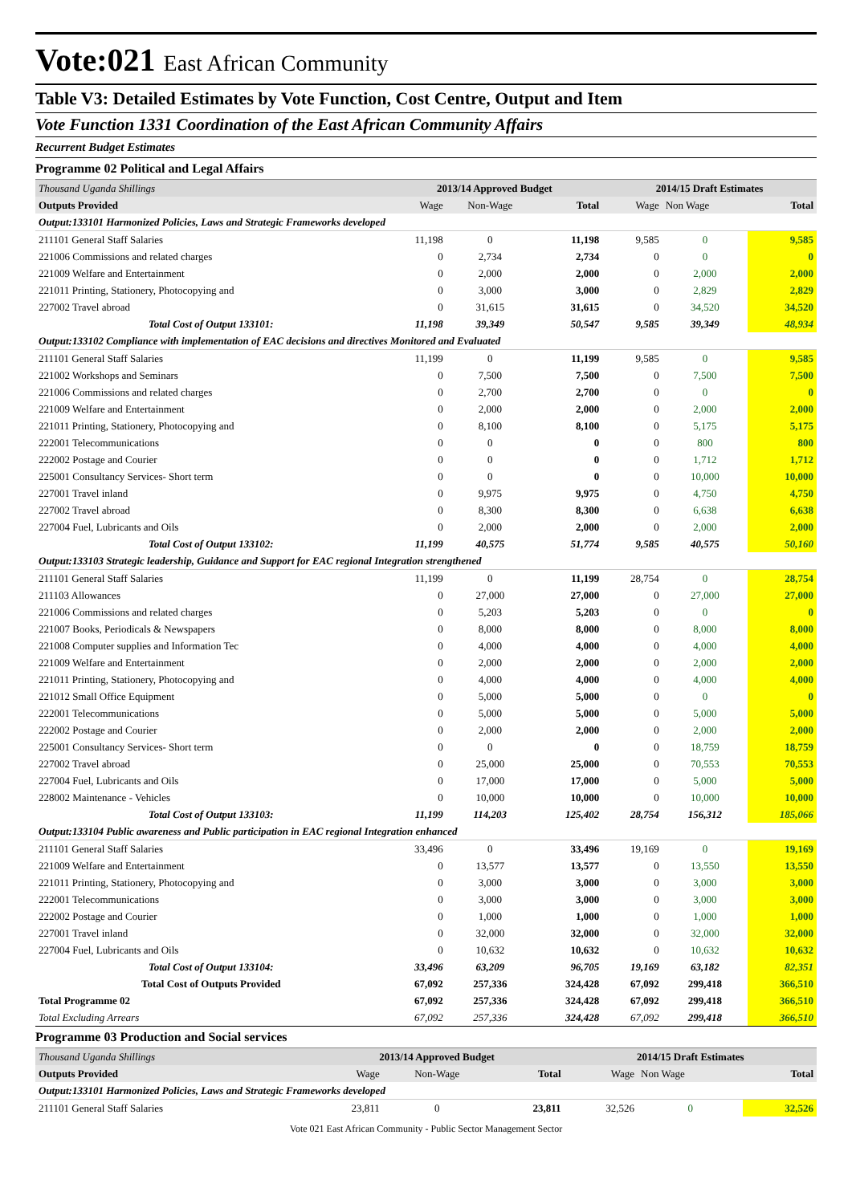Vote:021 East African Community
Table V3: Detailed Estimates by Vote Function, Cost Centre, Output and Item
Vote Function 1331 Coordination of the East African Community Affairs
Recurrent Budget Estimates
Programme 02 Political and Legal Affairs
| Thousand Uganda Shillings | 2013/14 Approved Budget | | | 2014/15 Draft Estimates | | |
| Outputs Provided | Wage | Non-Wage | Total | Wage | Non Wage | Total |
| Output:133101 Harmonized Policies, Laws and Strategic Frameworks developed | | | | | | |
| 211101 General Staff Salaries | 11,198 | 0 | 11,198 | 9,585 | 0 | 9,585 |
| 221006 Commissions and related charges | 0 | 2,734 | 2,734 | 0 | 0 | 0 |
| 221009 Welfare and Entertainment | 0 | 2,000 | 2,000 | 0 | 2,000 | 2,000 |
| 221011 Printing, Stationery, Photocopying and | 0 | 3,000 | 3,000 | 0 | 2,829 | 2,829 |
| 227002 Travel abroad | 0 | 31,615 | 31,615 | 0 | 34,520 | 34,520 |
| Total Cost of Output 133101: | 11,198 | 39,349 | 50,547 | 9,585 | 39,349 | 48,934 |
| Output:133102 Compliance with implementation of EAC decisions and directives Monitored and Evaluated | | | | | | |
| 211101 General Staff Salaries | 11,199 | 0 | 11,199 | 9,585 | 0 | 9,585 |
| 221002 Workshops and Seminars | 0 | 7,500 | 7,500 | 0 | 7,500 | 7,500 |
| 221006 Commissions and related charges | 0 | 2,700 | 2,700 | 0 | 0 | 0 |
| 221009 Welfare and Entertainment | 0 | 2,000 | 2,000 | 0 | 2,000 | 2,000 |
| 221011 Printing, Stationery, Photocopying and | 0 | 8,100 | 8,100 | 0 | 5,175 | 5,175 |
| 222001 Telecommunications | 0 | 0 | 0 | 0 | 800 | 800 |
| 222002 Postage and Courier | 0 | 0 | 0 | 0 | 1,712 | 1,712 |
| 225001 Consultancy Services- Short term | 0 | 0 | 0 | 0 | 10,000 | 10,000 |
| 227001 Travel inland | 0 | 9,975 | 9,975 | 0 | 4,750 | 4,750 |
| 227002 Travel abroad | 0 | 8,300 | 8,300 | 0 | 6,638 | 6,638 |
| 227004 Fuel, Lubricants and Oils | 0 | 2,000 | 2,000 | 0 | 2,000 | 2,000 |
| Total Cost of Output 133102: | 11,199 | 40,575 | 51,774 | 9,585 | 40,575 | 50,160 |
| Output:133103 Strategic leadership, Guidance and Support for EAC regional Integration strengthened | | | | | | |
| 211101 General Staff Salaries | 11,199 | 0 | 11,199 | 28,754 | 0 | 28,754 |
| 211103 Allowances | 0 | 27,000 | 27,000 | 0 | 27,000 | 27,000 |
| 221006 Commissions and related charges | 0 | 5,203 | 5,203 | 0 | 0 | 0 |
| 221007 Books, Periodicals & Newspapers | 0 | 8,000 | 8,000 | 0 | 8,000 | 8,000 |
| 221008 Computer supplies and Information Tec | 0 | 4,000 | 4,000 | 0 | 4,000 | 4,000 |
| 221009 Welfare and Entertainment | 0 | 2,000 | 2,000 | 0 | 2,000 | 2,000 |
| 221011 Printing, Stationery, Photocopying and | 0 | 4,000 | 4,000 | 0 | 4,000 | 4,000 |
| 221012 Small Office Equipment | 0 | 5,000 | 5,000 | 0 | 0 | 0 |
| 222001 Telecommunications | 0 | 5,000 | 5,000 | 0 | 5,000 | 5,000 |
| 222002 Postage and Courier | 0 | 2,000 | 2,000 | 0 | 2,000 | 2,000 |
| 225001 Consultancy Services- Short term | 0 | 0 | 0 | 0 | 18,759 | 18,759 |
| 227002 Travel abroad | 0 | 25,000 | 25,000 | 0 | 70,553 | 70,553 |
| 227004 Fuel, Lubricants and Oils | 0 | 17,000 | 17,000 | 0 | 5,000 | 5,000 |
| 228002 Maintenance - Vehicles | 0 | 10,000 | 10,000 | 0 | 10,000 | 10,000 |
| Total Cost of Output 133103: | 11,199 | 114,203 | 125,402 | 28,754 | 156,312 | 185,066 |
| Output:133104 Public awareness and Public participation in EAC regional Integration enhanced | | | | | | |
| 211101 General Staff Salaries | 33,496 | 0 | 33,496 | 19,169 | 0 | 19,169 |
| 221009 Welfare and Entertainment | 0 | 13,577 | 13,577 | 0 | 13,550 | 13,550 |
| 221011 Printing, Stationery, Photocopying and | 0 | 3,000 | 3,000 | 0 | 3,000 | 3,000 |
| 222001 Telecommunications | 0 | 3,000 | 3,000 | 0 | 3,000 | 3,000 |
| 222002 Postage and Courier | 0 | 1,000 | 1,000 | 0 | 1,000 | 1,000 |
| 227001 Travel inland | 0 | 32,000 | 32,000 | 0 | 32,000 | 32,000 |
| 227004 Fuel, Lubricants and Oils | 0 | 10,632 | 10,632 | 0 | 10,632 | 10,632 |
| Total Cost of Output 133104: | 33,496 | 63,209 | 96,705 | 19,169 | 63,182 | 82,351 |
| Total Cost of Outputs Provided | 67,092 | 257,336 | 324,428 | 67,092 | 299,418 | 366,510 |
| Total Programme 02 | 67,092 | 257,336 | 324,428 | 67,092 | 299,418 | 366,510 |
| Total Excluding Arrears | 67,092 | 257,336 | 324,428 | 67,092 | 299,418 | 366,510 |
Programme 03 Production and Social services
| Thousand Uganda Shillings | 2013/14 Approved Budget | | | 2014/15 Draft Estimates | | |
| Outputs Provided | Wage | Non-Wage | Total | Wage | Non Wage | Total |
| Output:133101 Harmonized Policies, Laws and Strategic Frameworks developed | | | | | | |
| 211101 General Staff Salaries | 23,811 | 0 | 23,811 | 32,526 | 0 | 32,526 |
Vote 021 East African Community - Public Sector Management Sector